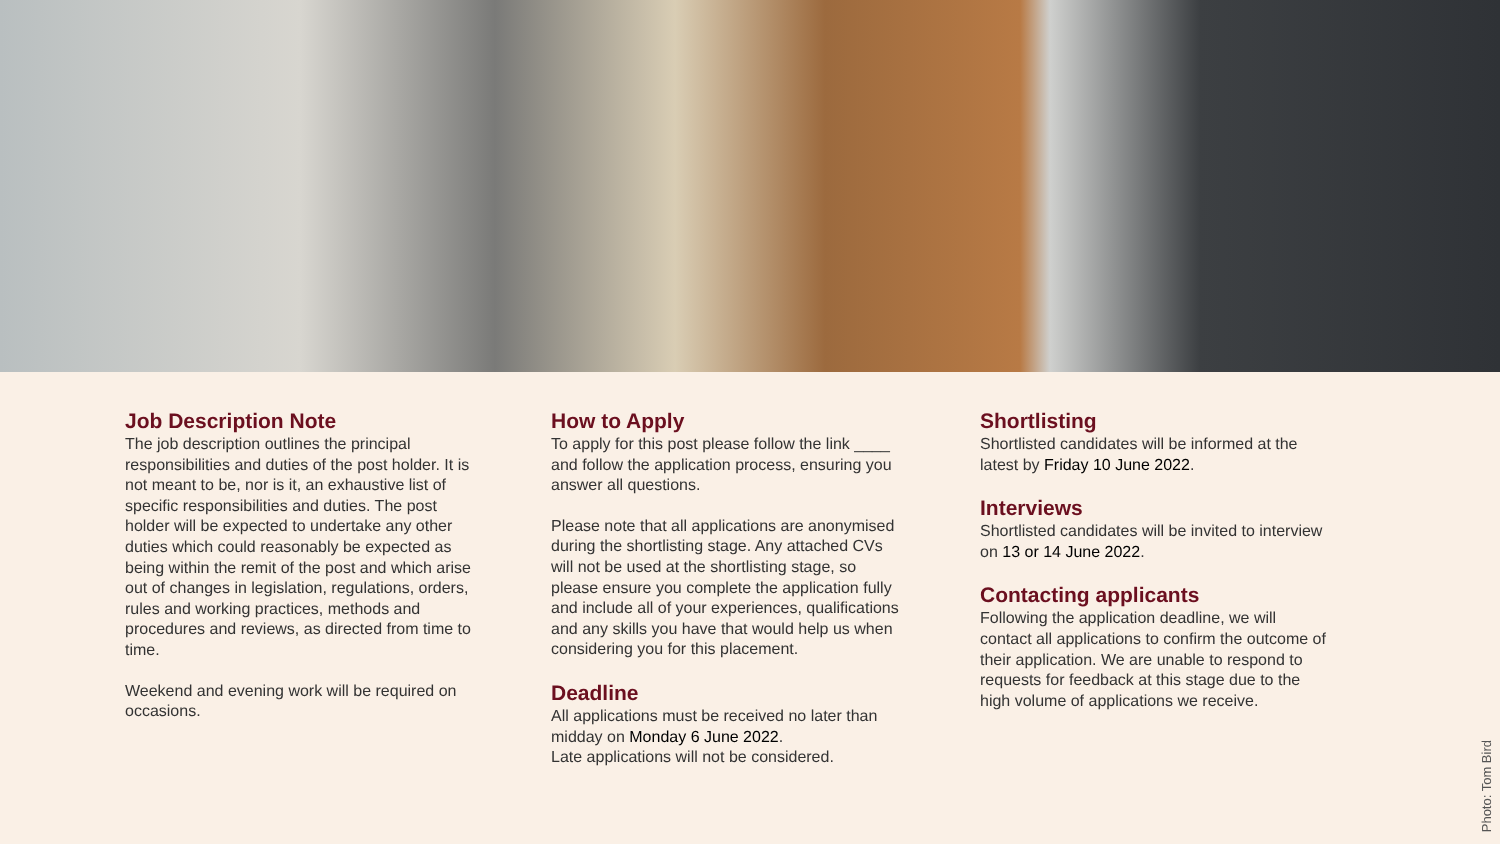Job Description Note
The job description outlines the principal responsibilities and duties of the post holder. It is not meant to be, nor is it, an exhaustive list of specific responsibilities and duties. The post holder will be expected to undertake any other duties which could reasonably be expected as being within the remit of the post and which arise out of changes in legislation, regulations, orders, rules and working practices, methods and procedures and reviews, as directed from time to time.
Weekend and evening work will be required on occasions.
How to Apply
To apply for this post please follow the link ____ and follow the application process, ensuring you answer all questions.
Please note that all applications are anonymised during the shortlisting stage. Any attached CVs will not be used at the shortlisting stage, so please ensure you complete the application fully and include all of your experiences, qualifications and any skills you have that would help us when considering you for this placement.
Deadline
All applications must be received no later than midday on Monday 6 June 2022.
Late applications will not be considered.
Shortlisting
Shortlisted candidates will be informed at the latest by Friday 10 June 2022.
Interviews
Shortlisted candidates will be invited to interview on 13 or 14 June 2022.
Contacting applicants
Following the application deadline, we will contact all applications to confirm the outcome of their application. We are unable to respond to requests for feedback at this stage due to the high volume of applications we receive.
Photo: Tom Bird